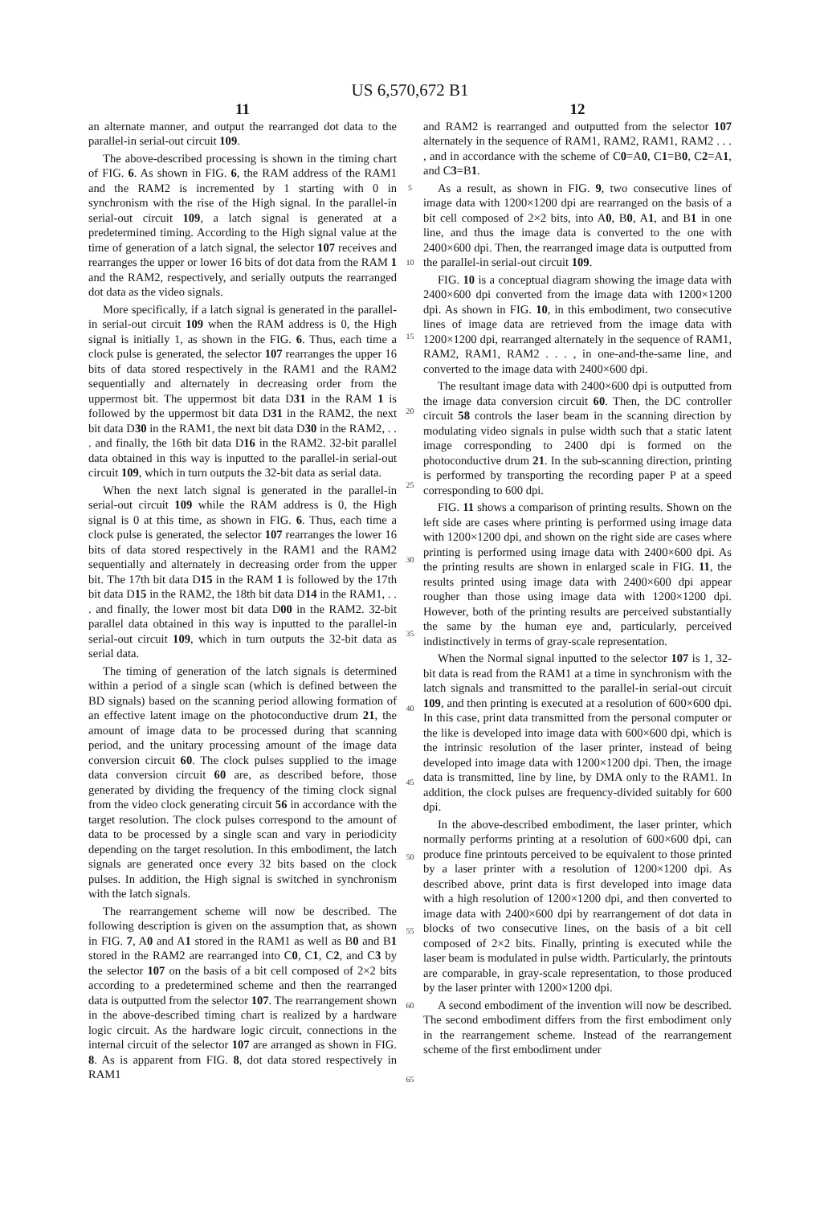US 6,570,672 B1
11
an alternate manner, and output the rearranged dot data to the parallel-in serial-out circuit 109.
The above-described processing is shown in the timing chart of FIG. 6. As shown in FIG. 6, the RAM address of the RAM1 and the RAM2 is incremented by 1 starting with 0 in synchronism with the rise of the High signal. In the parallel-in serial-out circuit 109, a latch signal is generated at a predetermined timing. According to the High signal value at the time of generation of a latch signal, the selector 107 receives and rearranges the upper or lower 16 bits of dot data from the RAM 1 and the RAM2, respectively, and serially outputs the rearranged dot data as the video signals.
More specifically, if a latch signal is generated in the parallel-in serial-out circuit 109 when the RAM address is 0, the High signal is initially 1, as shown in the FIG. 6. Thus, each time a clock pulse is generated, the selector 107 rearranges the upper 16 bits of data stored respectively in the RAM1 and the RAM2 sequentially and alternately in decreasing order from the uppermost bit. The uppermost bit data D31 in the RAM 1 is followed by the uppermost bit data D31 in the RAM2, the next bit data D30 in the RAM1, the next bit data D30 in the RAM2, . . . and finally, the 16th bit data D16 in the RAM2. 32-bit parallel data obtained in this way is inputted to the parallel-in serial-out circuit 109, which in turn outputs the 32-bit data as serial data.
When the next latch signal is generated in the parallel-in serial-out circuit 109 while the RAM address is 0, the High signal is 0 at this time, as shown in FIG. 6. Thus, each time a clock pulse is generated, the selector 107 rearranges the lower 16 bits of data stored respectively in the RAM1 and the RAM2 sequentially and alternately in decreasing order from the upper bit. The 17th bit data D15 in the RAM 1 is followed by the 17th bit data D15 in the RAM2, the 18th bit data D14 in the RAM1, . . . and finally, the lower most bit data D00 in the RAM2. 32-bit parallel data obtained in this way is inputted to the parallel-in serial-out circuit 109, which in turn outputs the 32-bit data as serial data.
The timing of generation of the latch signals is determined within a period of a single scan (which is defined between the BD signals) based on the scanning period allowing formation of an effective latent image on the photoconductive drum 21, the amount of image data to be processed during that scanning period, and the unitary processing amount of the image data conversion circuit 60. The clock pulses supplied to the image data conversion circuit 60 are, as described before, those generated by dividing the frequency of the timing clock signal from the video clock generating circuit 56 in accordance with the target resolution. The clock pulses correspond to the amount of data to be processed by a single scan and vary in periodicity depending on the target resolution. In this embodiment, the latch signals are generated once every 32 bits based on the clock pulses. In addition, the High signal is switched in synchronism with the latch signals.
The rearrangement scheme will now be described. The following description is given on the assumption that, as shown in FIG. 7, A0 and A1 stored in the RAM1 as well as B0 and B1 stored in the RAM2 are rearranged into C0, C1, C2, and C3 by the selector 107 on the basis of a bit cell composed of 2×2 bits according to a predetermined scheme and then the rearranged data is outputted from the selector 107. The rearrangement shown in the above-described timing chart is realized by a hardware logic circuit. As the hardware logic circuit, connections in the internal circuit of the selector 107 are arranged as shown in FIG. 8. As is apparent from FIG. 8, dot data stored respectively in RAM1
5
10
15
20
25
30
35
40
45
50
55
60
65
12
and RAM2 is rearranged and outputted from the selector 107 alternately in the sequence of RAM1, RAM2, RAM1, RAM2 . . . , and in accordance with the scheme of C0=A0, C1=B0, C2=A1, and C3=B1.
As a result, as shown in FIG. 9, two consecutive lines of image data with 1200×1200 dpi are rearranged on the basis of a bit cell composed of 2×2 bits, into A0, B0, A1, and B1 in one line, and thus the image data is converted to the one with 2400×600 dpi. Then, the rearranged image data is outputted from the parallel-in serial-out circuit 109.
FIG. 10 is a conceptual diagram showing the image data with 2400×600 dpi converted from the image data with 1200×1200 dpi. As shown in FIG. 10, in this embodiment, two consecutive lines of image data are retrieved from the image data with 1200×1200 dpi, rearranged alternately in the sequence of RAM1, RAM2, RAM1, RAM2 . . . , in one-and-the-same line, and converted to the image data with 2400×600 dpi.
The resultant image data with 2400×600 dpi is outputted from the image data conversion circuit 60. Then, the DC controller circuit 58 controls the laser beam in the scanning direction by modulating video signals in pulse width such that a static latent image corresponding to 2400 dpi is formed on the photoconductive drum 21. In the sub-scanning direction, printing is performed by transporting the recording paper P at a speed corresponding to 600 dpi.
FIG. 11 shows a comparison of printing results. Shown on the left side are cases where printing is performed using image data with 1200×1200 dpi, and shown on the right side are cases where printing is performed using image data with 2400×600 dpi. As the printing results are shown in enlarged scale in FIG. 11, the results printed using image data with 2400×600 dpi appear rougher than those using image data with 1200×1200 dpi. However, both of the printing results are perceived substantially the same by the human eye and, particularly, perceived indistinctively in terms of gray-scale representation.
When the Normal signal inputted to the selector 107 is 1, 32-bit data is read from the RAM1 at a time in synchronism with the latch signals and transmitted to the parallel-in serial-out circuit 109, and then printing is executed at a resolution of 600×600 dpi. In this case, print data transmitted from the personal computer or the like is developed into image data with 600×600 dpi, which is the intrinsic resolution of the laser printer, instead of being developed into image data with 1200×1200 dpi. Then, the image data is transmitted, line by line, by DMA only to the RAM1. In addition, the clock pulses are frequency-divided suitably for 600 dpi.
In the above-described embodiment, the laser printer, which normally performs printing at a resolution of 600×600 dpi, can produce fine printouts perceived to be equivalent to those printed by a laser printer with a resolution of 1200×1200 dpi. As described above, print data is first developed into image data with a high resolution of 1200×1200 dpi, and then converted to image data with 2400×600 dpi by rearrangement of dot data in blocks of two consecutive lines, on the basis of a bit cell composed of 2×2 bits. Finally, printing is executed while the laser beam is modulated in pulse width. Particularly, the printouts are comparable, in gray-scale representation, to those produced by the laser printer with 1200×1200 dpi.
A second embodiment of the invention will now be described. The second embodiment differs from the first embodiment only in the rearrangement scheme. Instead of the rearrangement scheme of the first embodiment under